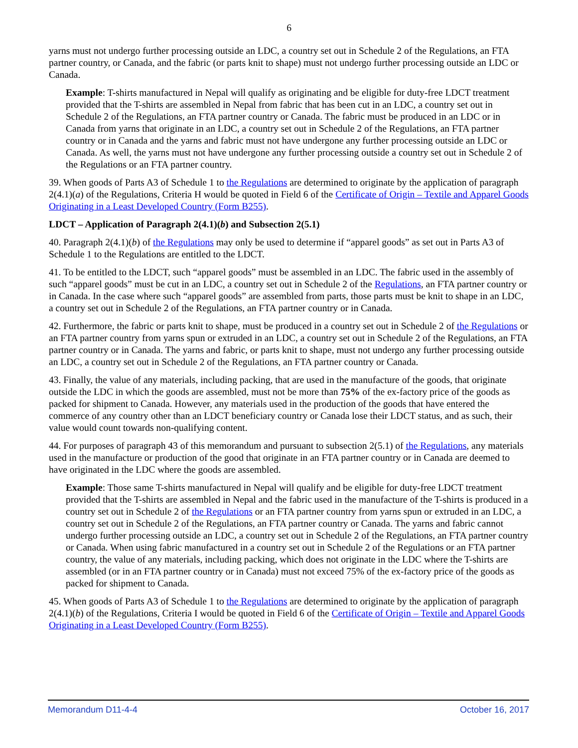6
yarns must not undergo further processing outside an LDC, a country set out in Schedule 2 of the Regulations, an FTA partner country, or Canada, and the fabric (or parts knit to shape) must not undergo further processing outside an LDC or Canada.
Example: T-shirts manufactured in Nepal will qualify as originating and be eligible for duty-free LDCT treatment provided that the T-shirts are assembled in Nepal from fabric that has been cut in an LDC, a country set out in Schedule 2 of the Regulations, an FTA partner country or Canada. The fabric must be produced in an LDC or in Canada from yarns that originate in an LDC, a country set out in Schedule 2 of the Regulations, an FTA partner country or in Canada and the yarns and fabric must not have undergone any further processing outside an LDC or Canada. As well, the yarns must not have undergone any further processing outside a country set out in Schedule 2 of the Regulations or an FTA partner country.
39. When goods of Parts A3 of Schedule 1 to the Regulations are determined to originate by the application of paragraph 2(4.1)(a) of the Regulations, Criteria H would be quoted in Field 6 of the Certificate of Origin – Textile and Apparel Goods Originating in a Least Developed Country (Form B255).
LDCT – Application of Paragraph 2(4.1)(b) and Subsection 2(5.1)
40. Paragraph 2(4.1)(b) of the Regulations may only be used to determine if “apparel goods” as set out in Parts A3 of Schedule 1 to the Regulations are entitled to the LDCT.
41. To be entitled to the LDCT, such “apparel goods” must be assembled in an LDC. The fabric used in the assembly of such “apparel goods” must be cut in an LDC, a country set out in Schedule 2 of the Regulations, an FTA partner country or in Canada. In the case where such “apparel goods” are assembled from parts, those parts must be knit to shape in an LDC, a country set out in Schedule 2 of the Regulations, an FTA partner country or in Canada.
42. Furthermore, the fabric or parts knit to shape, must be produced in a country set out in Schedule 2 of the Regulations or an FTA partner country from yarns spun or extruded in an LDC, a country set out in Schedule 2 of the Regulations, an FTA partner country or in Canada. The yarns and fabric, or parts knit to shape, must not undergo any further processing outside an LDC, a country set out in Schedule 2 of the Regulations, an FTA partner country or Canada.
43. Finally, the value of any materials, including packing, that are used in the manufacture of the goods, that originate outside the LDC in which the goods are assembled, must not be more than 75% of the ex-factory price of the goods as packed for shipment to Canada. However, any materials used in the production of the goods that have entered the commerce of any country other than an LDCT beneficiary country or Canada lose their LDCT status, and as such, their value would count towards non-qualifying content.
44. For purposes of paragraph 43 of this memorandum and pursuant to subsection 2(5.1) of the Regulations, any materials used in the manufacture or production of the good that originate in an FTA partner country or in Canada are deemed to have originated in the LDC where the goods are assembled.
Example: Those same T-shirts manufactured in Nepal will qualify and be eligible for duty-free LDCT treatment provided that the T-shirts are assembled in Nepal and the fabric used in the manufacture of the T-shirts is produced in a country set out in Schedule 2 of the Regulations or an FTA partner country from yarns spun or extruded in an LDC, a country set out in Schedule 2 of the Regulations, an FTA partner country or Canada. The yarns and fabric cannot undergo further processing outside an LDC, a country set out in Schedule 2 of the Regulations, an FTA partner country or Canada. When using fabric manufactured in a country set out in Schedule 2 of the Regulations or an FTA partner country, the value of any materials, including packing, which does not originate in the LDC where the T-shirts are assembled (or in an FTA partner country or in Canada) must not exceed 75% of the ex-factory price of the goods as packed for shipment to Canada.
45. When goods of Parts A3 of Schedule 1 to the Regulations are determined to originate by the application of paragraph 2(4.1)(b) of the Regulations, Criteria I would be quoted in Field 6 of the Certificate of Origin – Textile and Apparel Goods Originating in a Least Developed Country (Form B255).
Memorandum D11-4-4 October 16, 2017